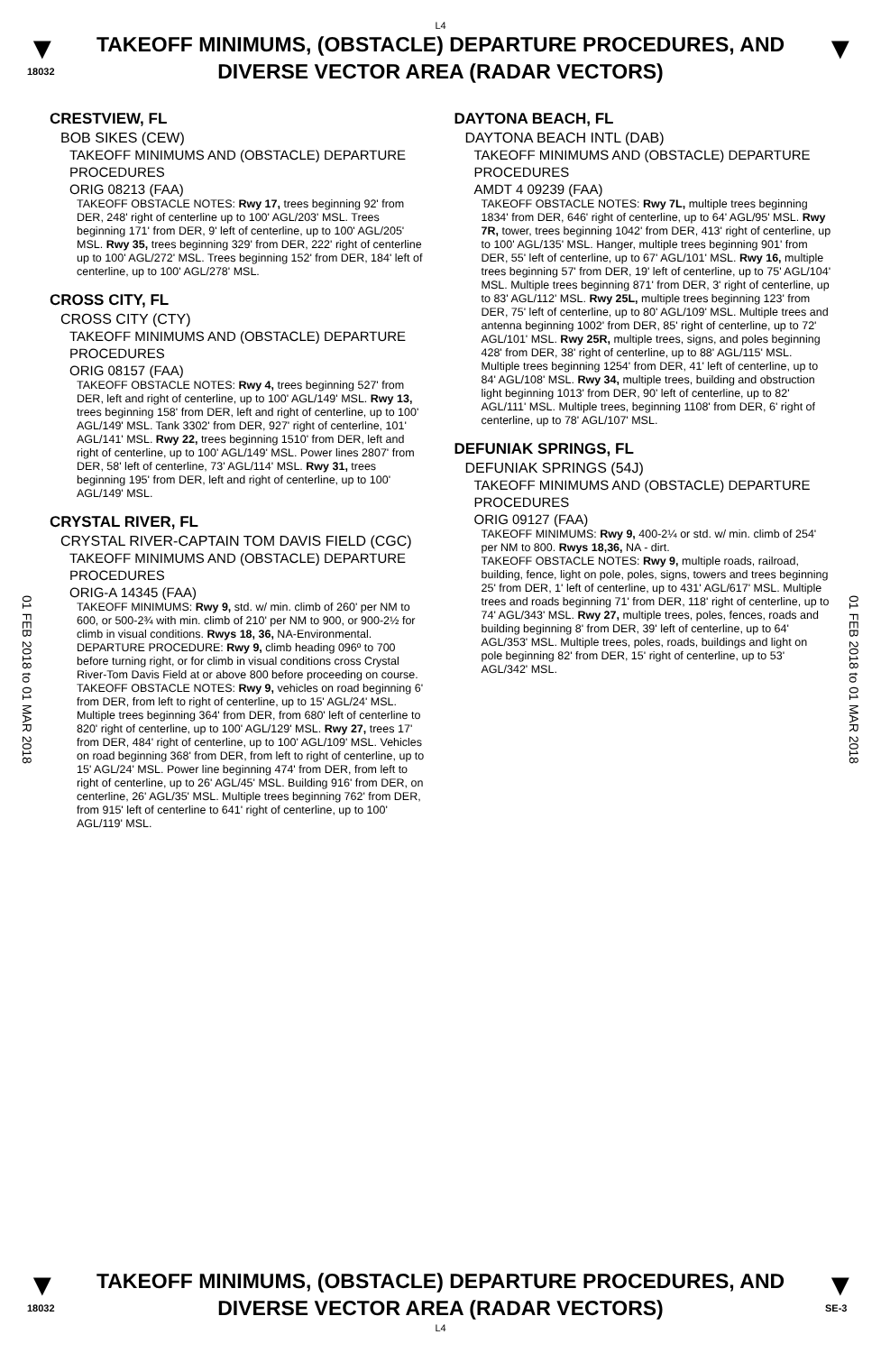L4
▼
18032
TAKEOFF MINIMUMS, (OBSTACLE) DEPARTURE PROCEDURES, AND
DIVERSE VECTOR AREA (RADAR VECTORS)
▼
01 FEB 2018 to 01 MAR 2018
01 FEB 2018 to 01 MAR 2018
CRESTVIEW, FL
BOB SIKES (CEW)
TAKEOFF MINIMUMS AND (OBSTACLE) DEPARTURE PROCEDURES
ORIG 08213 (FAA)
TAKEOFF OBSTACLE NOTES: Rwy 17, trees beginning 92' from DER, 248' right of centerline up to 100' AGL/203' MSL. Trees beginning 171' from DER, 9' left of centerline, up to 100' AGL/205' MSL. Rwy 35, trees beginning 329' from DER, 222' right of centerline up to 100' AGL/272' MSL. Trees beginning 152' from DER, 184' left of centerline, up to 100' AGL/278' MSL.
CROSS CITY, FL
CROSS CITY (CTY)
TAKEOFF MINIMUMS AND (OBSTACLE) DEPARTURE PROCEDURES
ORIG 08157 (FAA)
TAKEOFF OBSTACLE NOTES: Rwy 4, trees beginning 527' from DER, left and right of centerline, up to 100' AGL/149' MSL. Rwy 13, trees beginning 158' from DER, left and right of centerline, up to 100' AGL/149' MSL. Tank 3302' from DER, 927' right of centerline, 101' AGL/141' MSL. Rwy 22, trees beginning 1510' from DER, left and right of centerline, up to 100' AGL/149' MSL. Power lines 2807' from DER, 58' left of centerline, 73' AGL/114' MSL. Rwy 31, trees beginning 195' from DER, left and right of centerline, up to 100' AGL/149' MSL.
CRYSTAL RIVER, FL
CRYSTAL RIVER-CAPTAIN TOM DAVIS FIELD (CGC)
TAKEOFF MINIMUMS AND (OBSTACLE) DEPARTURE PROCEDURES
ORIG-A 14345 (FAA)
TAKEOFF MINIMUMS: Rwy 9, std. w/ min. climb of 260' per NM to 600, or 500-2¾ with min. climb of 210' per NM to 900, or 900-2½ for climb in visual conditions. Rwys 18, 36, NA-Environmental.
DEPARTURE PROCEDURE: Rwy 9, climb heading 096º to 700 before turning right, or for climb in visual conditions cross Crystal River-Tom Davis Field at or above 800 before proceeding on course.
TAKEOFF OBSTACLE NOTES: Rwy 9, vehicles on road beginning 6' from DER, from left to right of centerline, up to 15' AGL/24' MSL. Multiple trees beginning 364' from DER, from 680' left of centerline to 820' right of centerline, up to 100' AGL/129' MSL. Rwy 27, trees 17' from DER, 484' right of centerline, up to 100' AGL/109' MSL. Vehicles on road beginning 368' from DER, from left to right of centerline, up to 15' AGL/24' MSL. Power line beginning 474' from DER, from left to right of centerline, up to 26' AGL/45' MSL. Building 916' from DER, on centerline, 26' AGL/35' MSL. Multiple trees beginning 762' from DER, from 915' left of centerline to 641' right of centerline, up to 100' AGL/119' MSL.
DAYTONA BEACH, FL
DAYTONA BEACH INTL (DAB)
TAKEOFF MINIMUMS AND (OBSTACLE) DEPARTURE PROCEDURES
AMDT 4 09239 (FAA)
TAKEOFF OBSTACLE NOTES: Rwy 7L, multiple trees beginning 1834' from DER, 646' right of centerline, up to 64' AGL/95' MSL. Rwy 7R, tower, trees beginning 1042' from DER, 413' right of centerline, up to 100' AGL/135' MSL. Hanger, multiple trees beginning 901' from DER, 55' left of centerline, up to 67' AGL/101' MSL. Rwy 16, multiple trees beginning 57' from DER, 19' left of centerline, up to 75' AGL/104' MSL. Multiple trees beginning 871' from DER, 3' right of centerline, up to 83' AGL/112' MSL. Rwy 25L, multiple trees beginning 123' from DER, 75' left of centerline, up to 80' AGL/109' MSL. Multiple trees and antenna beginning 1002' from DER, 85' right of centerline, up to 72' AGL/101' MSL. Rwy 25R, multiple trees, signs, and poles beginning 428' from DER, 38' right of centerline, up to 88' AGL/115' MSL. Multiple trees beginning 1254' from DER, 41' left of centerline, up to 84' AGL/108' MSL. Rwy 34, multiple trees, building and obstruction light beginning 1013' from DER, 90' left of centerline, up to 82' AGL/111' MSL. Multiple trees, beginning 1108' from DER, 6' right of centerline, up to 78' AGL/107' MSL.
DEFUNIAK SPRINGS, FL
DEFUNIAK SPRINGS (54J)
TAKEOFF MINIMUMS AND (OBSTACLE) DEPARTURE PROCEDURES
ORIG 09127 (FAA)
TAKEOFF MINIMUMS: Rwy 9, 400-2¼ or std. w/ min. climb of 254' per NM to 800. Rwys 18,36, NA - dirt.
TAKEOFF OBSTACLE NOTES: Rwy 9, multiple roads, railroad, building, fence, light on pole, poles, signs, towers and trees beginning 25' from DER, 1' left of centerline, up to 431' AGL/617' MSL. Multiple trees and roads beginning 71' from DER, 118' right of centerline, up to 74' AGL/343' MSL. Rwy 27, multiple trees, poles, fences, roads and building beginning 8' from DER, 39' left of centerline, up to 64' AGL/353' MSL. Multiple trees, poles, roads, buildings and light on pole beginning 82' from DER, 15' right of centerline, up to 53' AGL/342' MSL.
▼
18032
TAKEOFF MINIMUMS, (OBSTACLE) DEPARTURE PROCEDURES, AND
DIVERSE VECTOR AREA (RADAR VECTORS)
L4
▼
SE-3